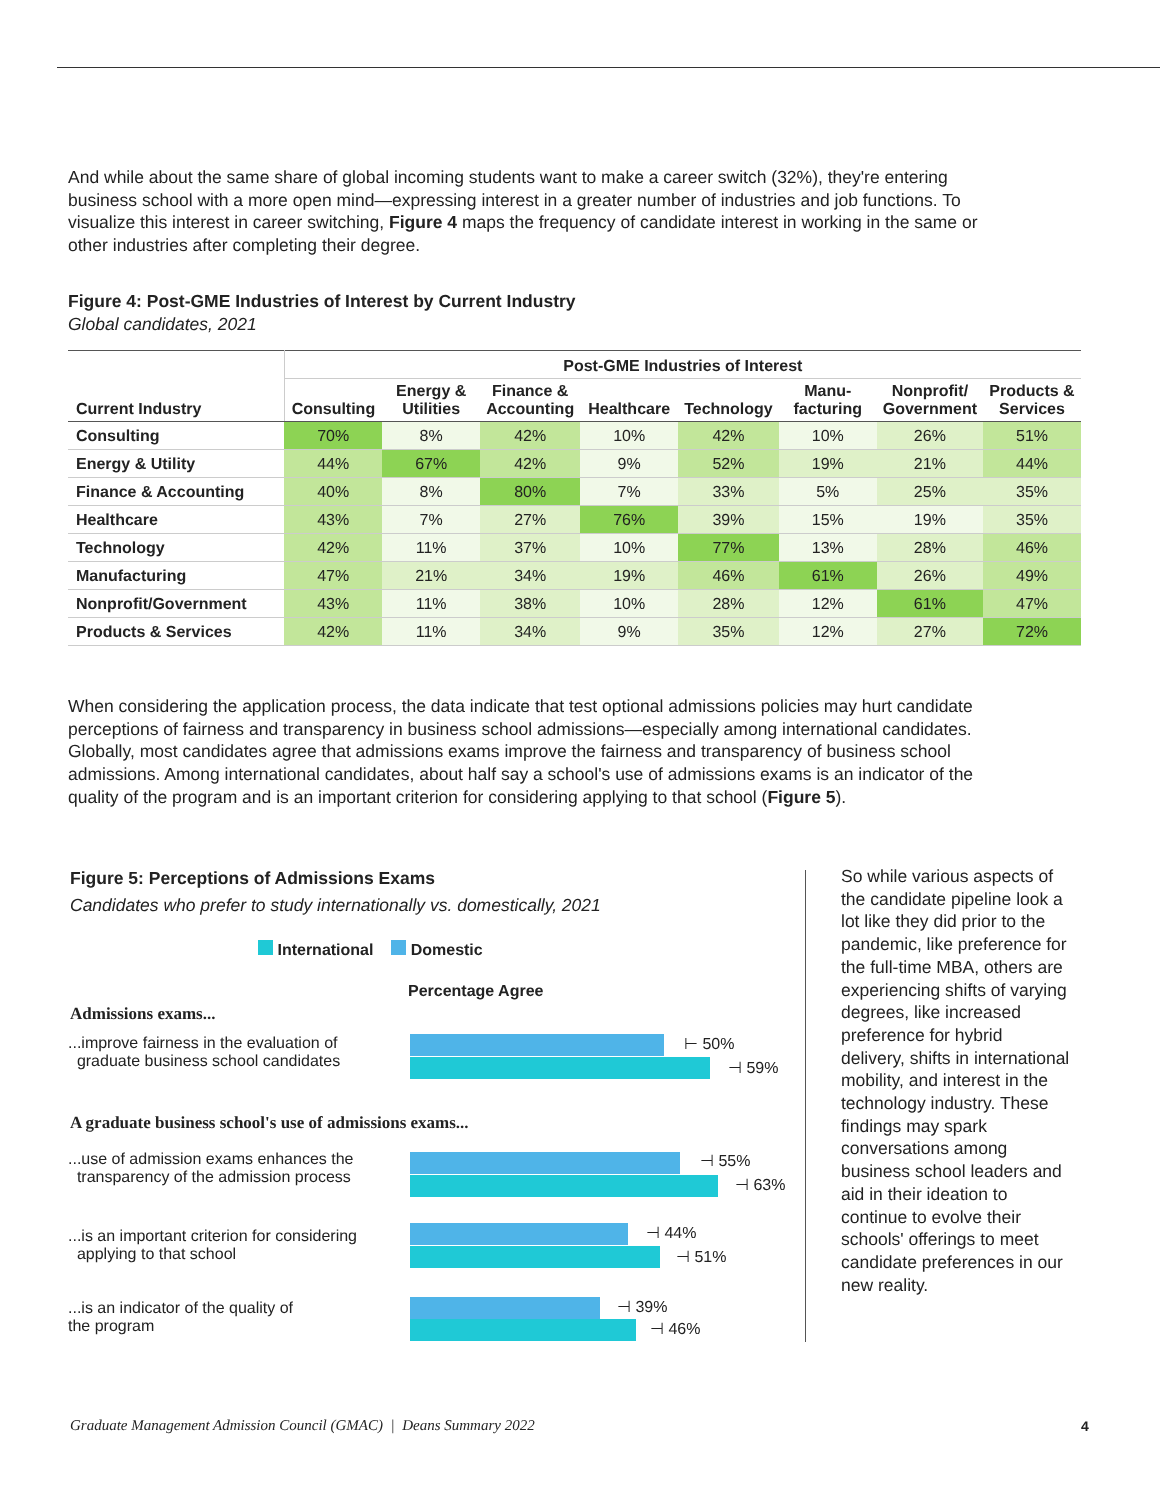And while about the same share of global incoming students want to make a career switch (32%), they're entering business school with a more open mind—expressing interest in a greater number of industries and job functions. To visualize this interest in career switching, Figure 4 maps the frequency of candidate interest in working in the same or other industries after completing their degree.
Figure 4: Post-GME Industries of Interest by Current Industry
Global candidates, 2021
| Current Industry | Post-GME Industries of Interest | | | | | | | |
| --- | --- | --- | --- | --- | --- | --- | --- | --- |
| | Consulting | Energy & Utilities | Finance & Accounting | Healthcare | Technology | Manu- facturing | Nonprofit/ Government | Products & Services |
| Consulting | 70% | 8% | 42% | 10% | 42% | 10% | 26% | 51% |
| Energy & Utility | 44% | 67% | 42% | 9% | 52% | 19% | 21% | 44% |
| Finance & Accounting | 40% | 8% | 80% | 7% | 33% | 5% | 25% | 35% |
| Healthcare | 43% | 7% | 27% | 76% | 39% | 15% | 19% | 35% |
| Technology | 42% | 11% | 37% | 10% | 77% | 13% | 28% | 46% |
| Manufacturing | 47% | 21% | 34% | 19% | 46% | 61% | 26% | 49% |
| Nonprofit/Government | 43% | 11% | 38% | 10% | 28% | 12% | 61% | 47% |
| Products & Services | 42% | 11% | 34% | 9% | 35% | 12% | 27% | 72% |
When considering the application process, the data indicate that test optional admissions policies may hurt candidate perceptions of fairness and transparency in business school admissions—especially among international candidates. Globally, most candidates agree that admissions exams improve the fairness and transparency of business school admissions. Among international candidates, about half say a school's use of admissions exams is an indicator of the quality of the program and is an important criterion for considering applying to that school (Figure 5).
Figure 5: Perceptions of Admissions Exams
Candidates who prefer to study internationally vs. domestically, 2021
International Domestic
Percentage Agree
Admissions exams...
...improve fairness in the evaluation of
graduate business school candidates
A graduate business school's use of admissions exams...
...use of admission exams enhances the
transparency of the admission process
...is an important criterion for considering
applying to that school
...is an indicator of the quality of
the program
⊢ 50%
⊣ 59%
⊣ 55%
⊣ 63%
⊣ 44%
⊣ 51%
⊣ 39%
⊣ 46%
So while various aspects of the candidate pipeline look a lot like they did prior to the pandemic, like preference for the full-time MBA, others are experiencing shifts of varying degrees, like increased preference for hybrid delivery, shifts in international mobility, and interest in the technology industry. These findings may spark conversations among business school leaders and aid in their ideation to continue to evolve their schools' offerings to meet candidate preferences in our new reality.
Graduate Management Admission Council (GMAC) | Deans Summary 2022
4